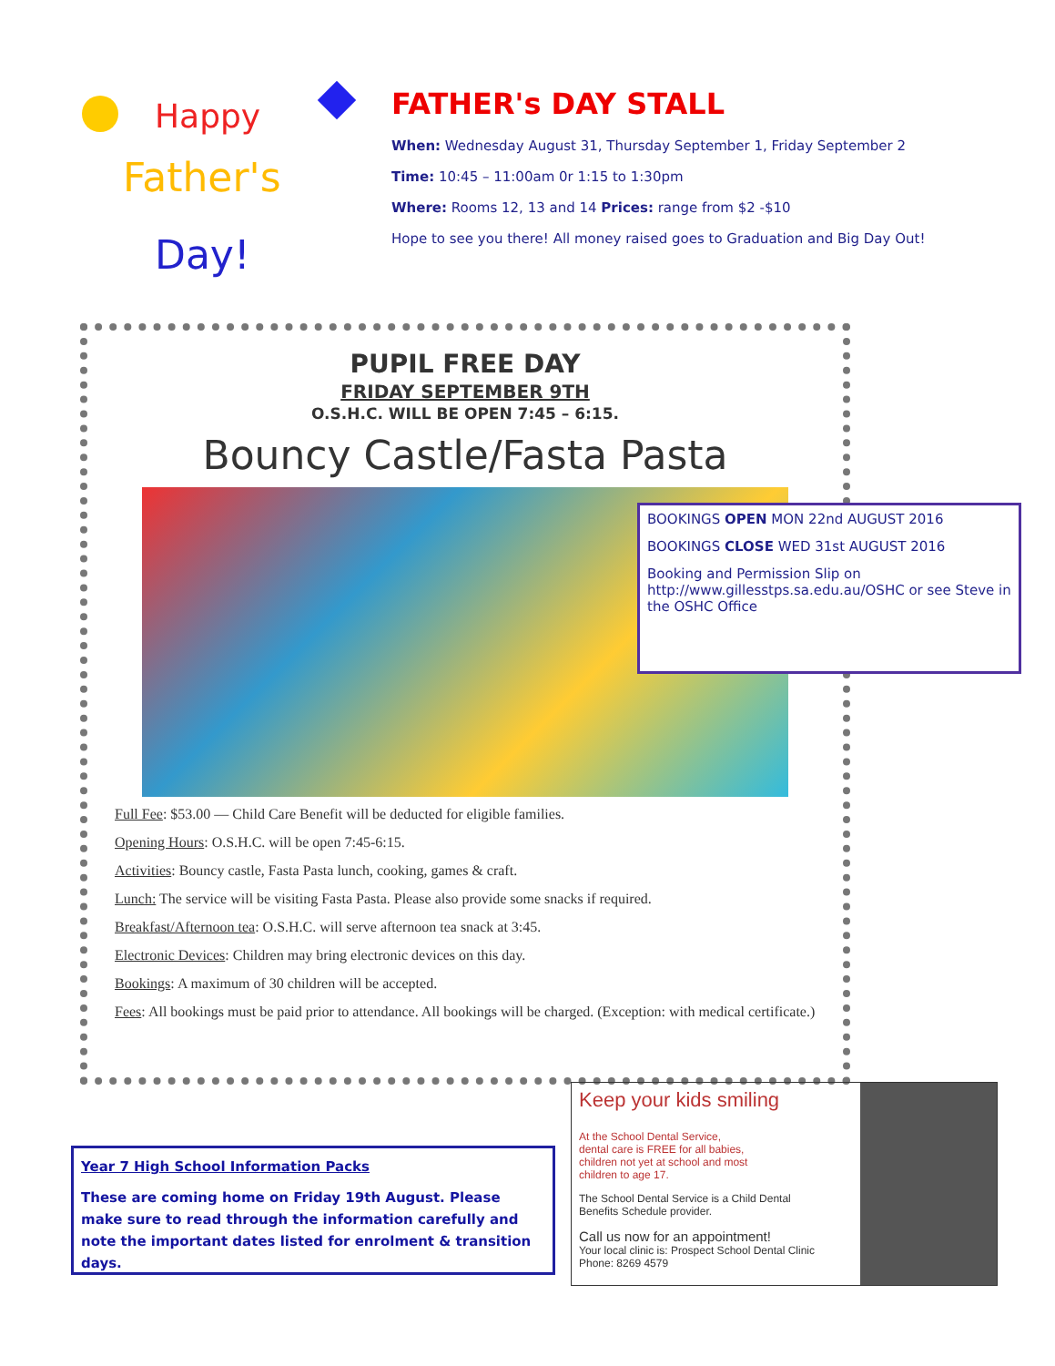Happy
Father's
Day!
FATHER's DAY STALL
When: Wednesday August 31, Thursday September 1, Friday September 2
Time: 10:45 – 11:00am 0r 1:15 to 1:30pm
Where: Rooms 12, 13 and 14 Prices: range from $2 -$10
Hope to see you there! All money raised goes to Graduation and Big Day Out!
PUPIL FREE DAY
FRIDAY SEPTEMBER 9TH
O.S.H.C. WILL BE OPEN 7:45 – 6:15.
Bouncy Castle/Fasta Pasta
Full Fee: $53.00 — Child Care Benefit will be deducted for eligible families.
Opening Hours: O.S.H.C. will be open 7:45-6:15.
Activities: Bouncy castle, Fasta Pasta lunch, cooking, games & craft.
Lunch: The service will be visiting Fasta Pasta. Please also provide some snacks if required.
Breakfast/Afternoon tea: O.S.H.C. will serve afternoon tea snack at 3:45.
Electronic Devices: Children may bring electronic devices on this day.
Bookings: A maximum of 30 children will be accepted.
Fees: All bookings must be paid prior to attendance. All bookings will be charged. (Exception: with medical certificate.)
BOOKINGS OPEN MON 22nd AUGUST 2016
BOOKINGS CLOSE WED 31st AUGUST 2016
Booking and Permission Slip on http://www.gillesstps.sa.edu.au/OSHC or see Steve in the OSHC Office
Year 7 High School Information Packs
These are coming home on Friday 19th August. Please make sure to read through the information carefully and note the important dates listed for enrolment & transition days.
Keep your kids smiling
At the School Dental Service,
dental care is FREE for all babies,
children not yet at school and most
children to age 17.
The School Dental Service is a Child Dental
Benefits Schedule provider.
Call us now for an appointment!
Your local clinic is: Prospect School Dental Clinic
Phone: 8269 4579